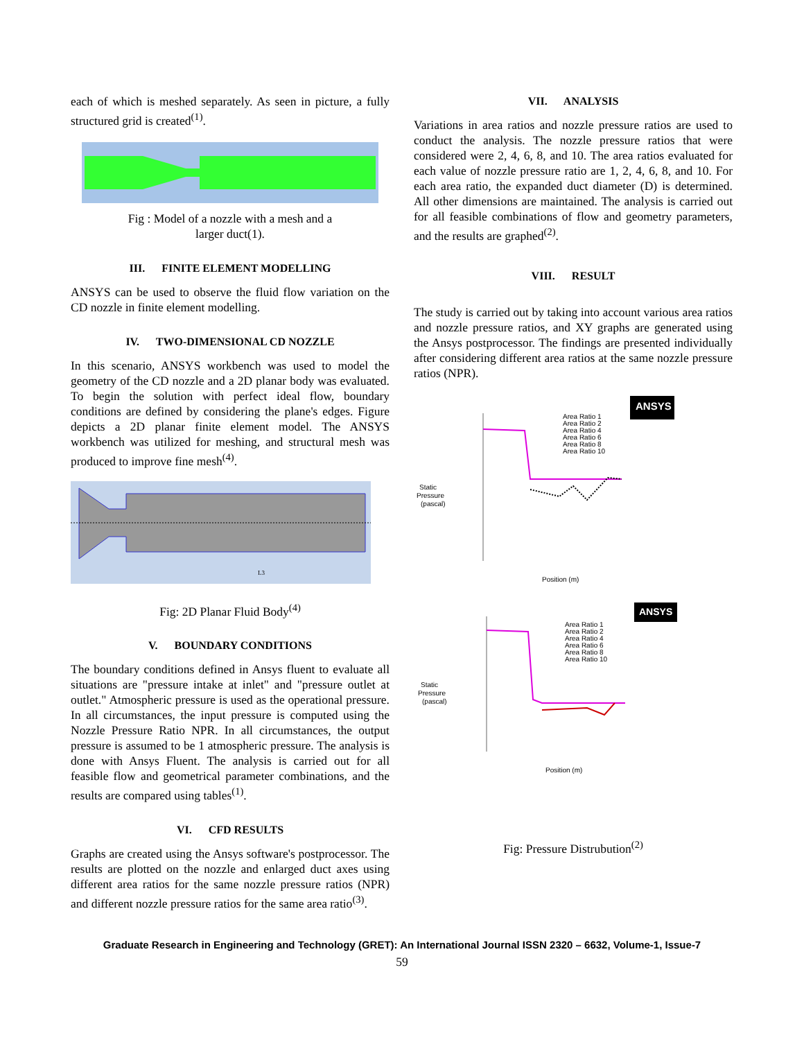each of which is meshed separately. As seen in picture, a fully structured grid is created<sup>(1)</sup>.
Fig : Model of a nozzle with a mesh and a
larger duct(1).
III. FINITE ELEMENT MODELLING
ANSYS can be used to observe the fluid flow variation on the CD nozzle in finite element modelling.
IV. TWO-DIMENSIONAL CD NOZZLE
In this scenario, ANSYS workbench was used to model the geometry of the CD nozzle and a 2D planar body was evaluated. To begin the solution with perfect ideal flow, boundary conditions are defined by considering the plane's edges. Figure depicts a 2D planar finite element model. The ANSYS workbench was utilized for meshing, and structural mesh was produced to improve fine mesh<sup>(4)</sup>.
L3
Fig: 2D Planar Fluid Body<sup>(4)</sup>
V. BOUNDARY CONDITIONS
The boundary conditions defined in Ansys fluent to evaluate all situations are "pressure intake at inlet" and "pressure outlet at outlet." Atmospheric pressure is used as the operational pressure. In all circumstances, the input pressure is computed using the Nozzle Pressure Ratio NPR. In all circumstances, the output pressure is assumed to be 1 atmospheric pressure. The analysis is done with Ansys Fluent. The analysis is carried out for all feasible flow and geometrical parameter combinations, and the results are compared using tables<sup>(1)</sup>.
VI. CFD RESULTS
Graphs are created using the Ansys software's postprocessor. The results are plotted on the nozzle and enlarged duct axes using different area ratios for the same nozzle pressure ratios (NPR) and different nozzle pressure ratios for the same area ratio<sup>(3)</sup>.
VII. ANALYSIS
Variations in area ratios and nozzle pressure ratios are used to conduct the analysis. The nozzle pressure ratios that were considered were 2, 4, 6, 8, and 10. The area ratios evaluated for each value of nozzle pressure ratio are 1, 2, 4, 6, 8, and 10. For each area ratio, the expanded duct diameter (D) is determined. All other dimensions are maintained. The analysis is carried out for all feasible combinations of flow and geometry parameters, and the results are graphed<sup>(2)</sup>.
VIII. RESULT
The study is carried out by taking into account various area ratios and nozzle pressure ratios, and XY graphs are generated using the Ansys postprocessor. The findings are presented individually after considering different area ratios at the same nozzle pressure ratios (NPR).
ANSYS
Static
Pressure
(pascal)
Position (m)
Area Ratio 1
Area Ratio 2
Area Ratio 4
Area Ratio 6
Area Ratio 8
Area Ratio 10
ANSYS
Static
Pressure
(pascal)
Position (m)
Area Ratio 1
Area Ratio 2
Area Ratio 4
Area Ratio 6
Area Ratio 8
Area Ratio 10
Fig: Pressure Distrubution<sup>(2)</sup>
Graduate Research in Engineering and Technology (GRET): An International Journal ISSN 2320 – 6632, Volume-1, Issue-7
59